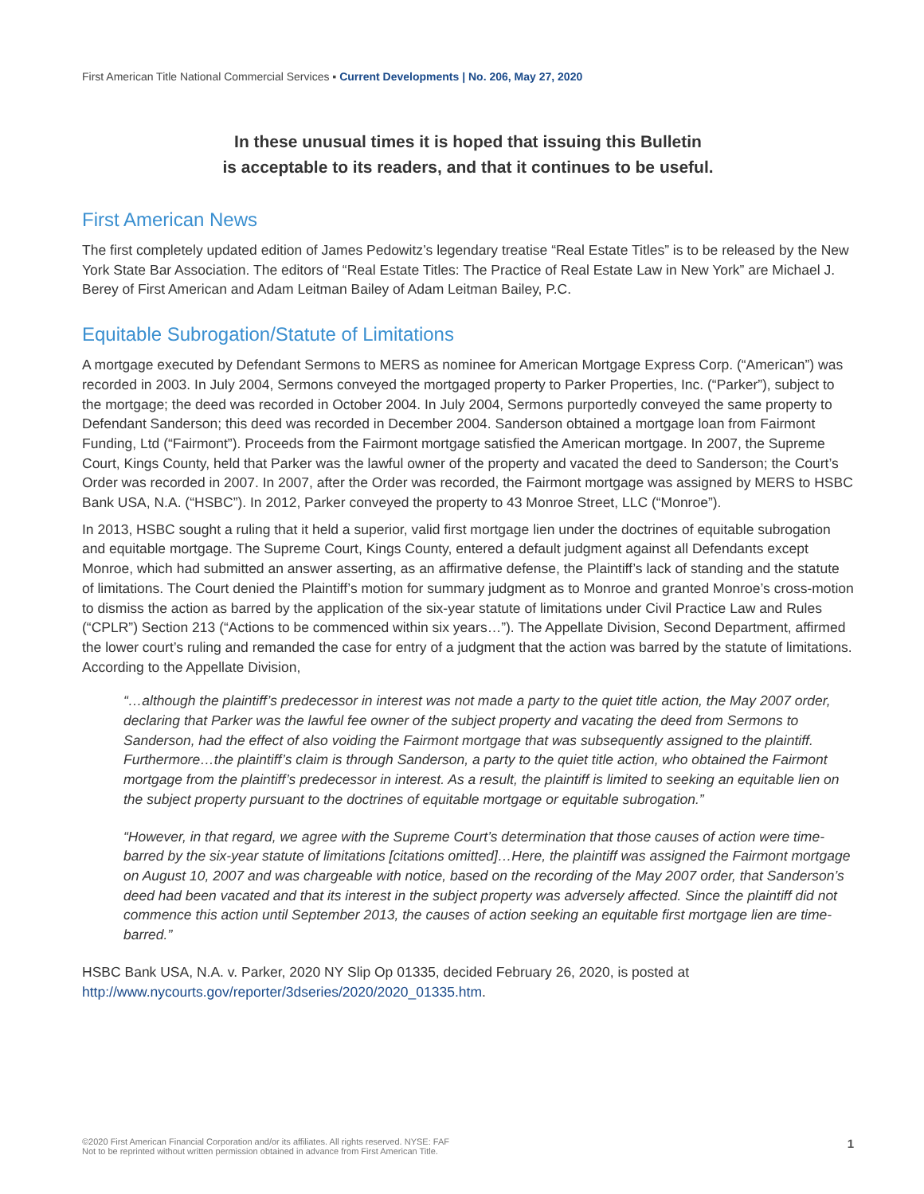First American Title National Commercial Services ▪ Current Developments | No. 206, May 27, 2020
In these unusual times it is hoped that issuing this Bulletin
is acceptable to its readers, and that it continues to be useful.
First American News
The first completely updated edition of James Pedowitz’s legendary treatise “Real Estate Titles” is to be released by the New York State Bar Association. The editors of “Real Estate Titles: The Practice of Real Estate Law in New York” are Michael J. Berey of First American and Adam Leitman Bailey of Adam Leitman Bailey, P.C.
Equitable Subrogation/Statute of Limitations
A mortgage executed by Defendant Sermons to MERS as nominee for American Mortgage Express Corp. (“American”) was recorded in 2003. In July 2004, Sermons conveyed the mortgaged property to Parker Properties, Inc. (“Parker”), subject to the mortgage; the deed was recorded in October 2004. In July 2004, Sermons purportedly conveyed the same property to Defendant Sanderson; this deed was recorded in December 2004. Sanderson obtained a mortgage loan from Fairmont Funding, Ltd (“Fairmont”). Proceeds from the Fairmont mortgage satisfied the American mortgage. In 2007, the Supreme Court, Kings County, held that Parker was the lawful owner of the property and vacated the deed to Sanderson; the Court’s Order was recorded in 2007. In 2007, after the Order was recorded, the Fairmont mortgage was assigned by MERS to HSBC Bank USA, N.A. (“HSBC”). In 2012, Parker conveyed the property to 43 Monroe Street, LLC (“Monroe”).
In 2013, HSBC sought a ruling that it held a superior, valid first mortgage lien under the doctrines of equitable subrogation and equitable mortgage. The Supreme Court, Kings County, entered a default judgment against all Defendants except Monroe, which had submitted an answer asserting, as an affirmative defense, the Plaintiff’s lack of standing and the statute of limitations. The Court denied the Plaintiff’s motion for summary judgment as to Monroe and granted Monroe’s cross-motion to dismiss the action as barred by the application of the six-year statute of limitations under Civil Practice Law and Rules (“CPLR”) Section 213 (“Actions to be commenced within six years…”). The Appellate Division, Second Department, affirmed the lower court’s ruling and remanded the case for entry of a judgment that the action was barred by the statute of limitations. According to the Appellate Division,
“…although the plaintiff’s predecessor in interest was not made a party to the quiet title action, the May 2007 order, declaring that Parker was the lawful fee owner of the subject property and vacating the deed from Sermons to Sanderson, had the effect of also voiding the Fairmont mortgage that was subsequently assigned to the plaintiff. Furthermore…the plaintiff’s claim is through Sanderson, a party to the quiet title action, who obtained the Fairmont mortgage from the plaintiff’s predecessor in interest. As a result, the plaintiff is limited to seeking an equitable lien on the subject property pursuant to the doctrines of equitable mortgage or equitable subrogation.”
“However, in that regard, we agree with the Supreme Court’s determination that those causes of action were time-barred by the six-year statute of limitations [citations omitted]…Here, the plaintiff was assigned the Fairmont mortgage on August 10, 2007 and was chargeable with notice, based on the recording of the May 2007 order, that Sanderson’s deed had been vacated and that its interest in the subject property was adversely affected. Since the plaintiff did not commence this action until September 2013, the causes of action seeking an equitable first mortgage lien are time-barred.”
HSBC Bank USA, N.A. v. Parker, 2020 NY Slip Op 01335, decided February 26, 2020, is posted at http://www.nycourts.gov/reporter/3dseries/2020/2020_01335.htm.
©2020 First American Financial Corporation and/or its affiliates. All rights reserved. NYSE: FAF
Not to be reprinted without written permission obtained in advance from First American Title.
1